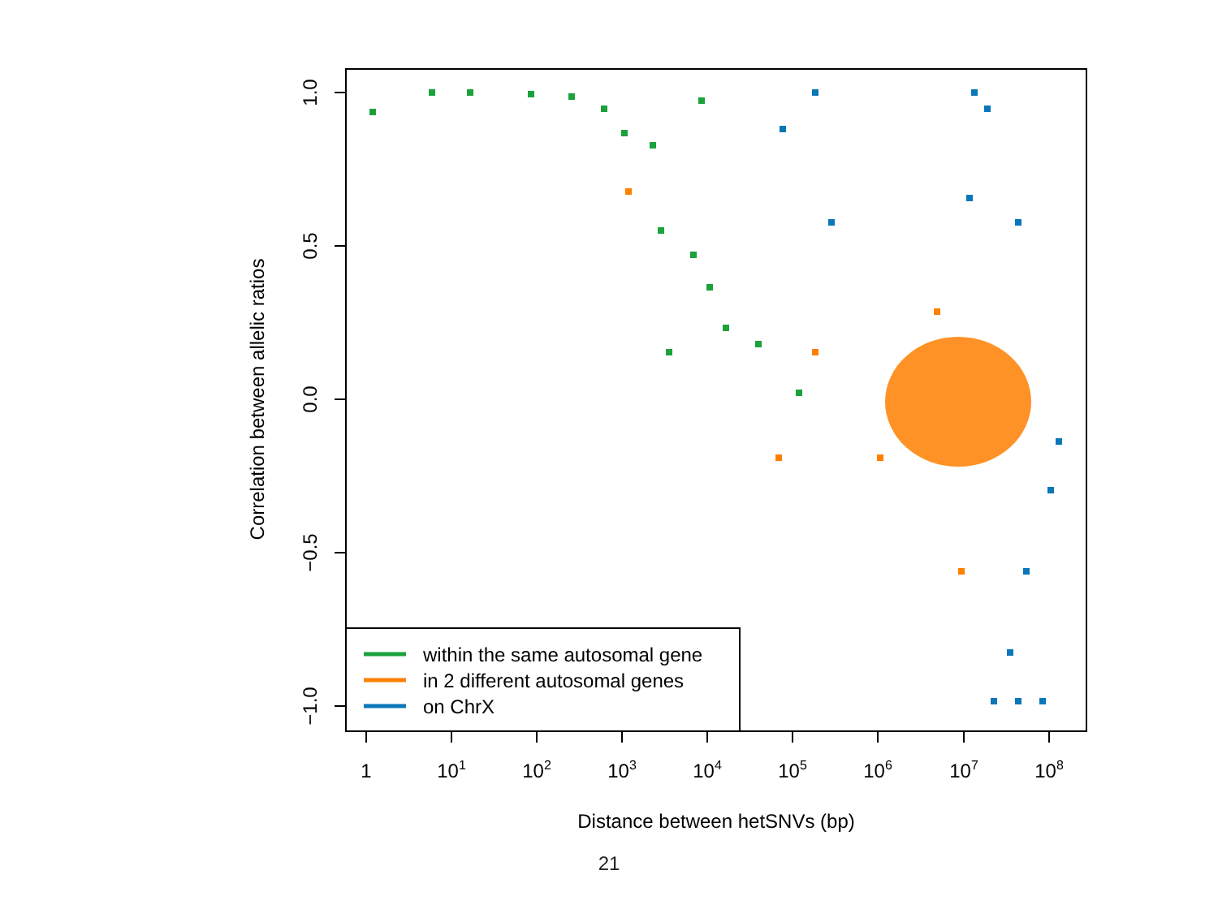1.0
0.5
0.0
−0.5
−1.0
Correlation between allelic ratios
1
101
102
103
104
105
106
107
108
Distance between hetSNVs (bp)
within the same autosomal gene
in 2 different autosomal genes
on ChrX
21